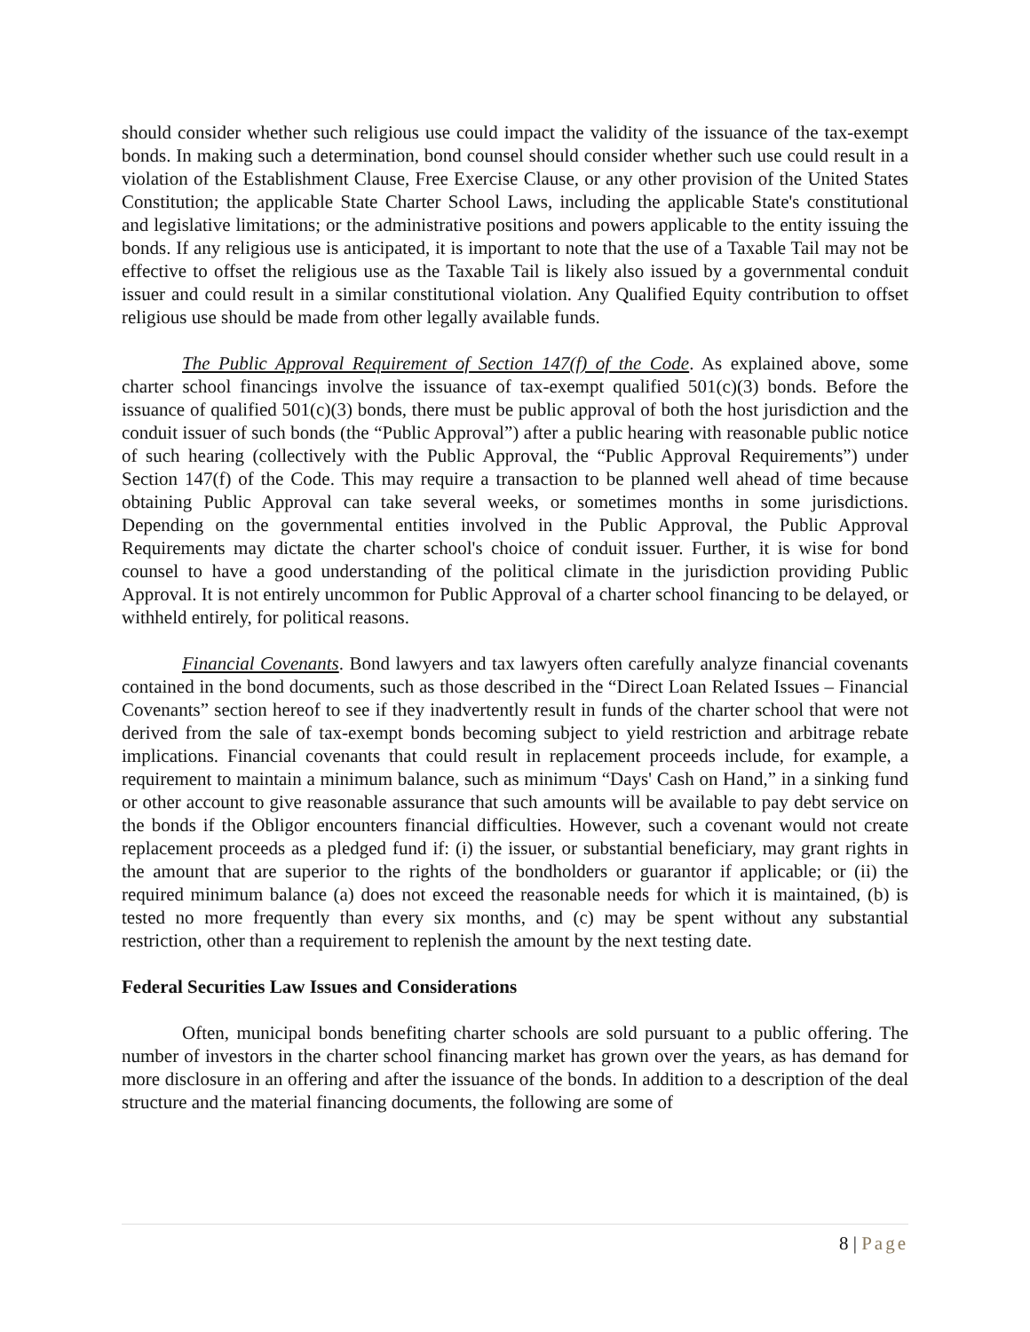should consider whether such religious use could impact the validity of the issuance of the tax-exempt bonds. In making such a determination, bond counsel should consider whether such use could result in a violation of the Establishment Clause, Free Exercise Clause, or any other provision of the United States Constitution; the applicable State Charter School Laws, including the applicable State's constitutional and legislative limitations; or the administrative positions and powers applicable to the entity issuing the bonds. If any religious use is anticipated, it is important to note that the use of a Taxable Tail may not be effective to offset the religious use as the Taxable Tail is likely also issued by a governmental conduit issuer and could result in a similar constitutional violation. Any Qualified Equity contribution to offset religious use should be made from other legally available funds.
The Public Approval Requirement of Section 147(f) of the Code. As explained above, some charter school financings involve the issuance of tax-exempt qualified 501(c)(3) bonds. Before the issuance of qualified 501(c)(3) bonds, there must be public approval of both the host jurisdiction and the conduit issuer of such bonds (the “Public Approval”) after a public hearing with reasonable public notice of such hearing (collectively with the Public Approval, the “Public Approval Requirements”) under Section 147(f) of the Code. This may require a transaction to be planned well ahead of time because obtaining Public Approval can take several weeks, or sometimes months in some jurisdictions. Depending on the governmental entities involved in the Public Approval, the Public Approval Requirements may dictate the charter school's choice of conduit issuer. Further, it is wise for bond counsel to have a good understanding of the political climate in the jurisdiction providing Public Approval. It is not entirely uncommon for Public Approval of a charter school financing to be delayed, or withheld entirely, for political reasons.
Financial Covenants. Bond lawyers and tax lawyers often carefully analyze financial covenants contained in the bond documents, such as those described in the “Direct Loan Related Issues – Financial Covenants” section hereof to see if they inadvertently result in funds of the charter school that were not derived from the sale of tax-exempt bonds becoming subject to yield restriction and arbitrage rebate implications. Financial covenants that could result in replacement proceeds include, for example, a requirement to maintain a minimum balance, such as minimum “Days' Cash on Hand,” in a sinking fund or other account to give reasonable assurance that such amounts will be available to pay debt service on the bonds if the Obligor encounters financial difficulties. However, such a covenant would not create replacement proceeds as a pledged fund if: (i) the issuer, or substantial beneficiary, may grant rights in the amount that are superior to the rights of the bondholders or guarantor if applicable; or (ii) the required minimum balance (a) does not exceed the reasonable needs for which it is maintained, (b) is tested no more frequently than every six months, and (c) may be spent without any substantial restriction, other than a requirement to replenish the amount by the next testing date.
Federal Securities Law Issues and Considerations
Often, municipal bonds benefiting charter schools are sold pursuant to a public offering. The number of investors in the charter school financing market has grown over the years, as has demand for more disclosure in an offering and after the issuance of the bonds. In addition to a description of the deal structure and the material financing documents, the following are some of
8 | Page